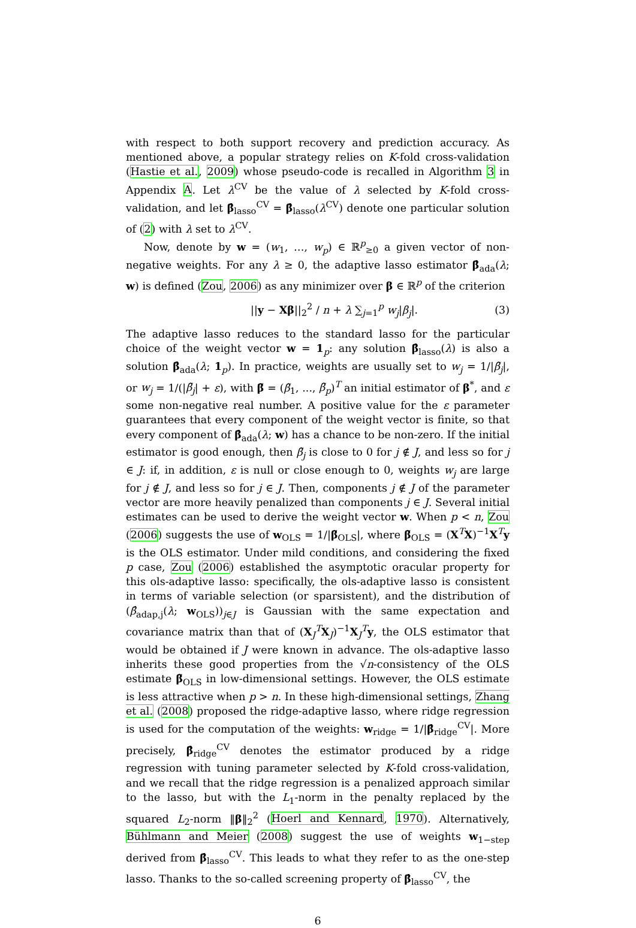with respect to both support recovery and prediction accuracy. As mentioned above, a popular strategy relies on K-fold cross-validation (Hastie et al., 2009) whose pseudo-code is recalled in Algorithm 3 in Appendix A. Let λ<sup>CV</sup> be the value of λ selected by K-fold cross-validation, and let β̂<sub>lasso</sub><sup>CV</sup> = β̂<sub>lasso</sub>(λ<sup>CV</sup>) denote one particular solution of (2) with λ set to λ<sup>CV</sup>.
Now, denote by w = (w<sub>1</sub>, …, w<sub>p</sub>) ∈ ℝ<sup>p</sup><sub>≥0</sub> a given vector of non-negative weights. For any λ ≥ 0, the adaptive lasso estimator β̂<sub>ada</sub>(λ; w) is defined (Zou, 2006) as any minimizer over β ∈ ℝ<sup>p</sup> of the criterion
||y − Xβ||<sub>2</sub><sup>2</sup> / n + λ ∑<sub>j=1</sub><sup>p</sup> w<sub>j</sub>|β<sub>j</sub>|. (3)
The adaptive lasso reduces to the standard lasso for the particular choice of the weight vector w = 1<sub>p</sub>: any solution β̂<sub>lasso</sub>(λ) is also a solution β̂<sub>ada</sub>(λ; 1<sub>p</sub>). In practice, weights are usually set to w<sub>j</sub> = 1/|β̃<sub>j</sub>|, or w<sub>j</sub> = 1/(|β̃<sub>j</sub>| + ε), with β̃ = (β̃<sub>1</sub>, ..., β̃<sub>p</sub>)<sup>T</sup> an initial estimator of β<sup>*</sup>, and ε some non-negative real number. A positive value for the ε parameter guarantees that every component of the weight vector is finite, so that every component of β̂<sub>ada</sub>(λ; w) has a chance to be non-zero. If the initial estimator is good enough, then β̃<sub>j</sub> is close to 0 for j ∉ J, and less so for j ∈ J: if, in addition, ε is null or close enough to 0, weights w<sub>j</sub> are large for j ∉ J, and less so for j ∈ J. Then, components j ∉ J of the parameter vector are more heavily penalized than components j ∈ J. Several initial estimates can be used to derive the weight vector w. When p < n, Zou (2006) suggests the use of w<sub>OLS</sub> = 1/|β̃<sub>OLS</sub>|, where β̃<sub>OLS</sub> = (X<sup>T</sup>X)<sup>−1</sup>X<sup>T</sup>y is the OLS estimator. Under mild conditions, and considering the fixed p case, Zou (2006) established the asymptotic oracular property for this ols-adaptive lasso: specifically, the ols-adaptive lasso is consistent in terms of variable selection (or sparsistent), and the distribution of (β̂<sub>adap,j</sub>(λ; w<sub>OLS</sub>))<sub>j∈J</sub> is Gaussian with the same expectation and covariance matrix than that of (X<sub>J</sub><sup>T</sup>X<sub>J</sub>)<sup>−1</sup>X<sub>J</sub><sup>T</sup>y, the OLS estimator that would be obtained if J were known in advance. The ols-adaptive lasso inherits these good properties from the √n-consistency of the OLS estimate β̃<sub>OLS</sub> in low-dimensional settings. However, the OLS estimate is less attractive when p > n. In these high-dimensional settings, Zhang et al. (2008) proposed the ridge-adaptive lasso, where ridge regression is used for the computation of the weights: w<sub>ridge</sub> = 1/|β̂<sub>ridge</sub><sup>CV</sup>|. More precisely, β̂<sub>ridge</sub><sup>CV</sup> denotes the estimator produced by a ridge regression with tuning parameter selected by K-fold cross-validation, and we recall that the ridge regression is a penalized approach similar to the lasso, but with the L<sub>1</sub>-norm in the penalty replaced by the squared L<sub>2</sub>-norm ‖β‖<sub>2</sub><sup>2</sup> (Hoerl and Kennard, 1970). Alternatively, Bühlmann and Meier (2008) suggest the use of weights w<sub>1−step</sub> derived from β̂<sub>lasso</sub><sup>CV</sup>. This leads to what they refer to as the one-step lasso. Thanks to the so-called screening property of β̂<sub>lasso</sub><sup>CV</sup>, the
6